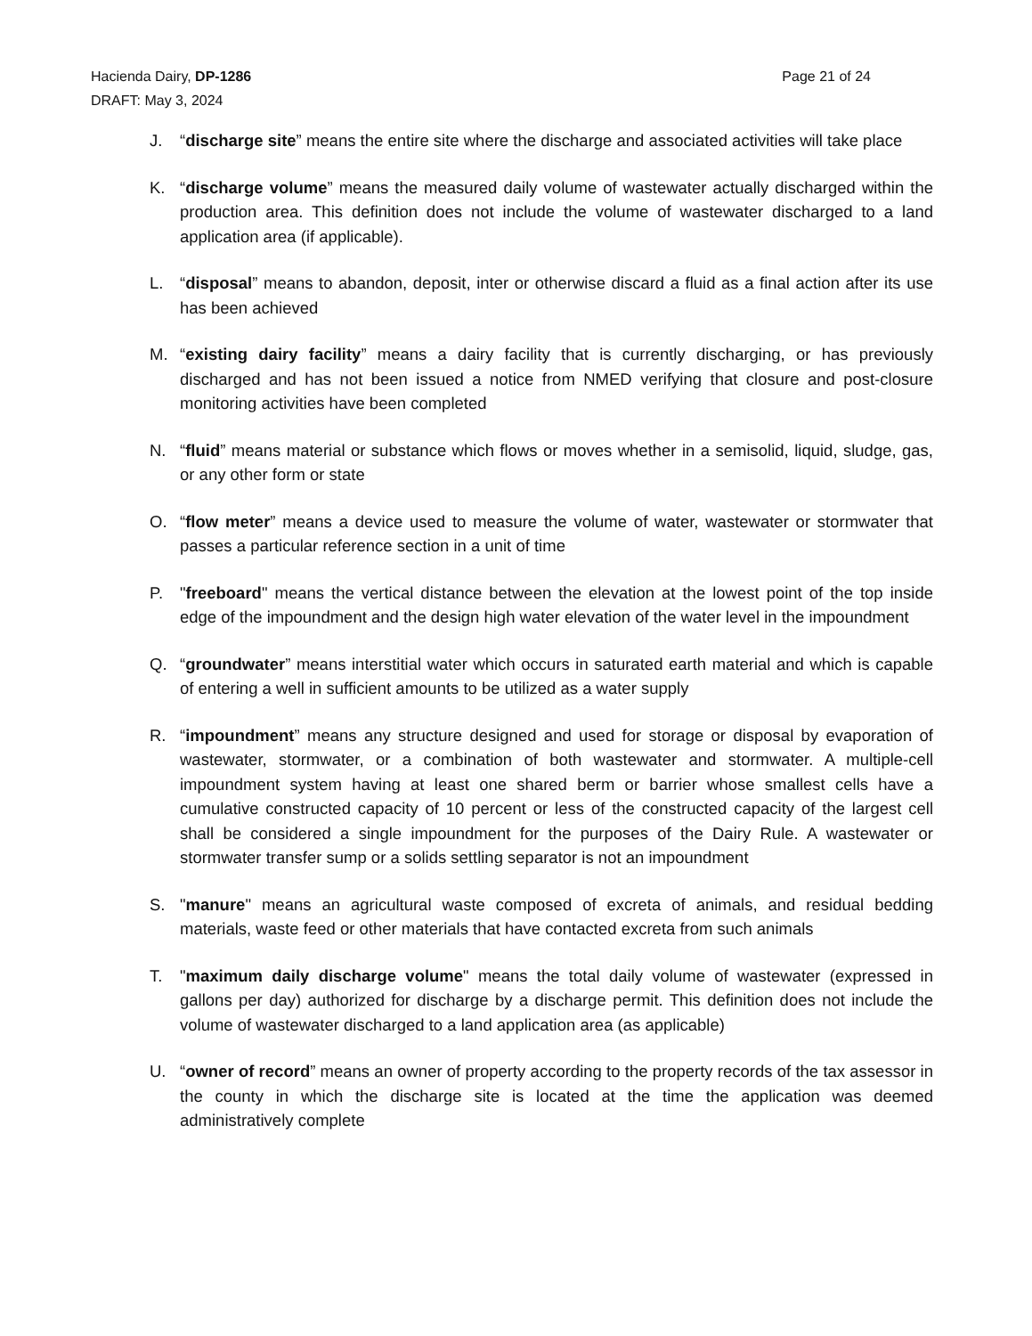Page 21 of 24 Hacienda Dairy, DP-1286
DRAFT: May 3, 2024
J. “discharge site” means the entire site where the discharge and associated activities will take place
K. “discharge volume” means the measured daily volume of wastewater actually discharged within the production area. This definition does not include the volume of wastewater discharged to a land application area (if applicable).
L. “disposal” means to abandon, deposit, inter or otherwise discard a fluid as a final action after its use has been achieved
M. “existing dairy facility” means a dairy facility that is currently discharging, or has previously discharged and has not been issued a notice from NMED verifying that closure and post-closure monitoring activities have been completed
N. “fluid” means material or substance which flows or moves whether in a semisolid, liquid, sludge, gas, or any other form or state
O. “flow meter” means a device used to measure the volume of water, wastewater or stormwater that passes a particular reference section in a unit of time
P. "freeboard" means the vertical distance between the elevation at the lowest point of the top inside edge of the impoundment and the design high water elevation of the water level in the impoundment
Q. “groundwater” means interstitial water which occurs in saturated earth material and which is capable of entering a well in sufficient amounts to be utilized as a water supply
R. “impoundment” means any structure designed and used for storage or disposal by evaporation of wastewater, stormwater, or a combination of both wastewater and stormwater. A multiple-cell impoundment system having at least one shared berm or barrier whose smallest cells have a cumulative constructed capacity of 10 percent or less of the constructed capacity of the largest cell shall be considered a single impoundment for the purposes of the Dairy Rule. A wastewater or stormwater transfer sump or a solids settling separator is not an impoundment
S. "manure" means an agricultural waste composed of excreta of animals, and residual bedding materials, waste feed or other materials that have contacted excreta from such animals
T. "maximum daily discharge volume" means the total daily volume of wastewater (expressed in gallons per day) authorized for discharge by a discharge permit. This definition does not include the volume of wastewater discharged to a land application area (as applicable)
U. “owner of record” means an owner of property according to the property records of the tax assessor in the county in which the discharge site is located at the time the application was deemed administratively complete